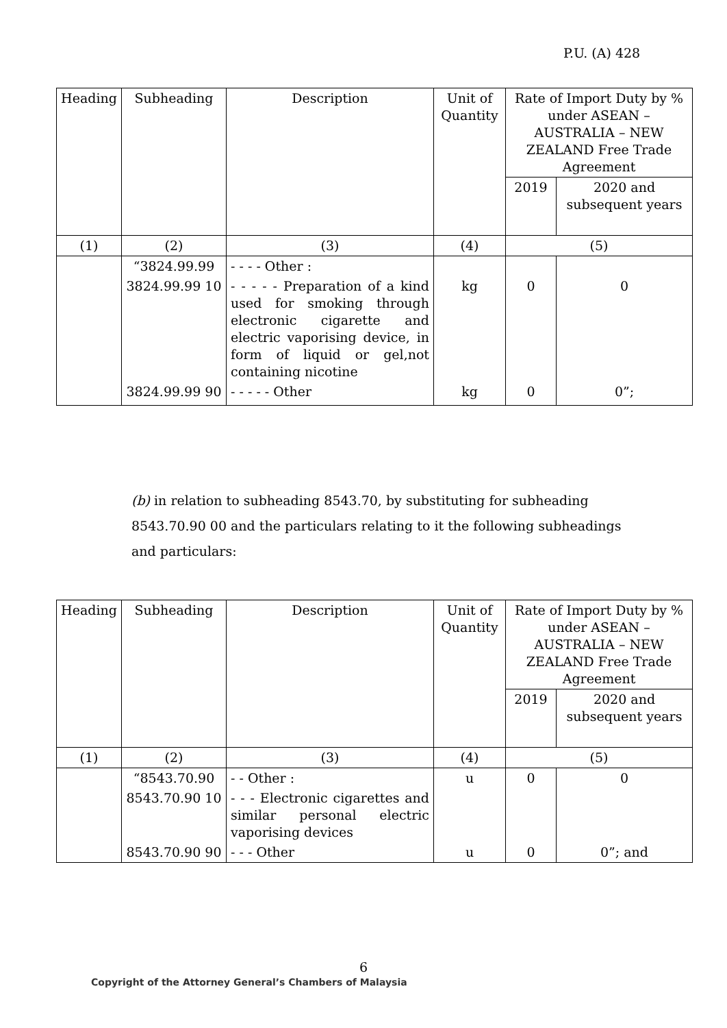P.U. (A) 428
| Heading | Subheading | Description | Unit of Quantity | Rate of Import Duty by % under ASEAN – AUSTRALIA – NEW ZEALAND Free Trade Agreement | |
| --- | --- | --- | --- | --- | --- |
| | | | | 2019 | 2020 and subsequent years |
| (1) | (2) | (3) | (4) | (5) | |
| | “3824.99.99 | - - - - Other : | | | |
| | 3824.99.99 10 | - - - - - Preparation of a kind used for smoking through electronic cigarette and electric vaporising device, in form of liquid or gel,not containing nicotine | kg | 0 | 0 |
| | 3824.99.99 90 | - - - - - Other | kg | 0 | 0”; |
(b) in relation to subheading 8543.70, by substituting for subheading 8543.70.90 00 and the particulars relating to it the following subheadings and particulars:
| Heading | Subheading | Description | Unit of Quantity | Rate of Import Duty by % under ASEAN – AUSTRALIA – NEW ZEALAND Free Trade Agreement | |
| --- | --- | --- | --- | --- | --- |
| | | | | 2019 | 2020 and subsequent years |
| (1) | (2) | (3) | (4) | (5) | |
| | “8543.70.90 | - - Other : | u | 0 | 0 |
| | 8543.70.90 10 | - - - Electronic cigarettes and similar personal electric vaporising devices | | | |
| | 8543.70.90 90 | - - - Other | u | 0 | 0”; and |
6
Copyright of the Attorney General’s Chambers of Malaysia